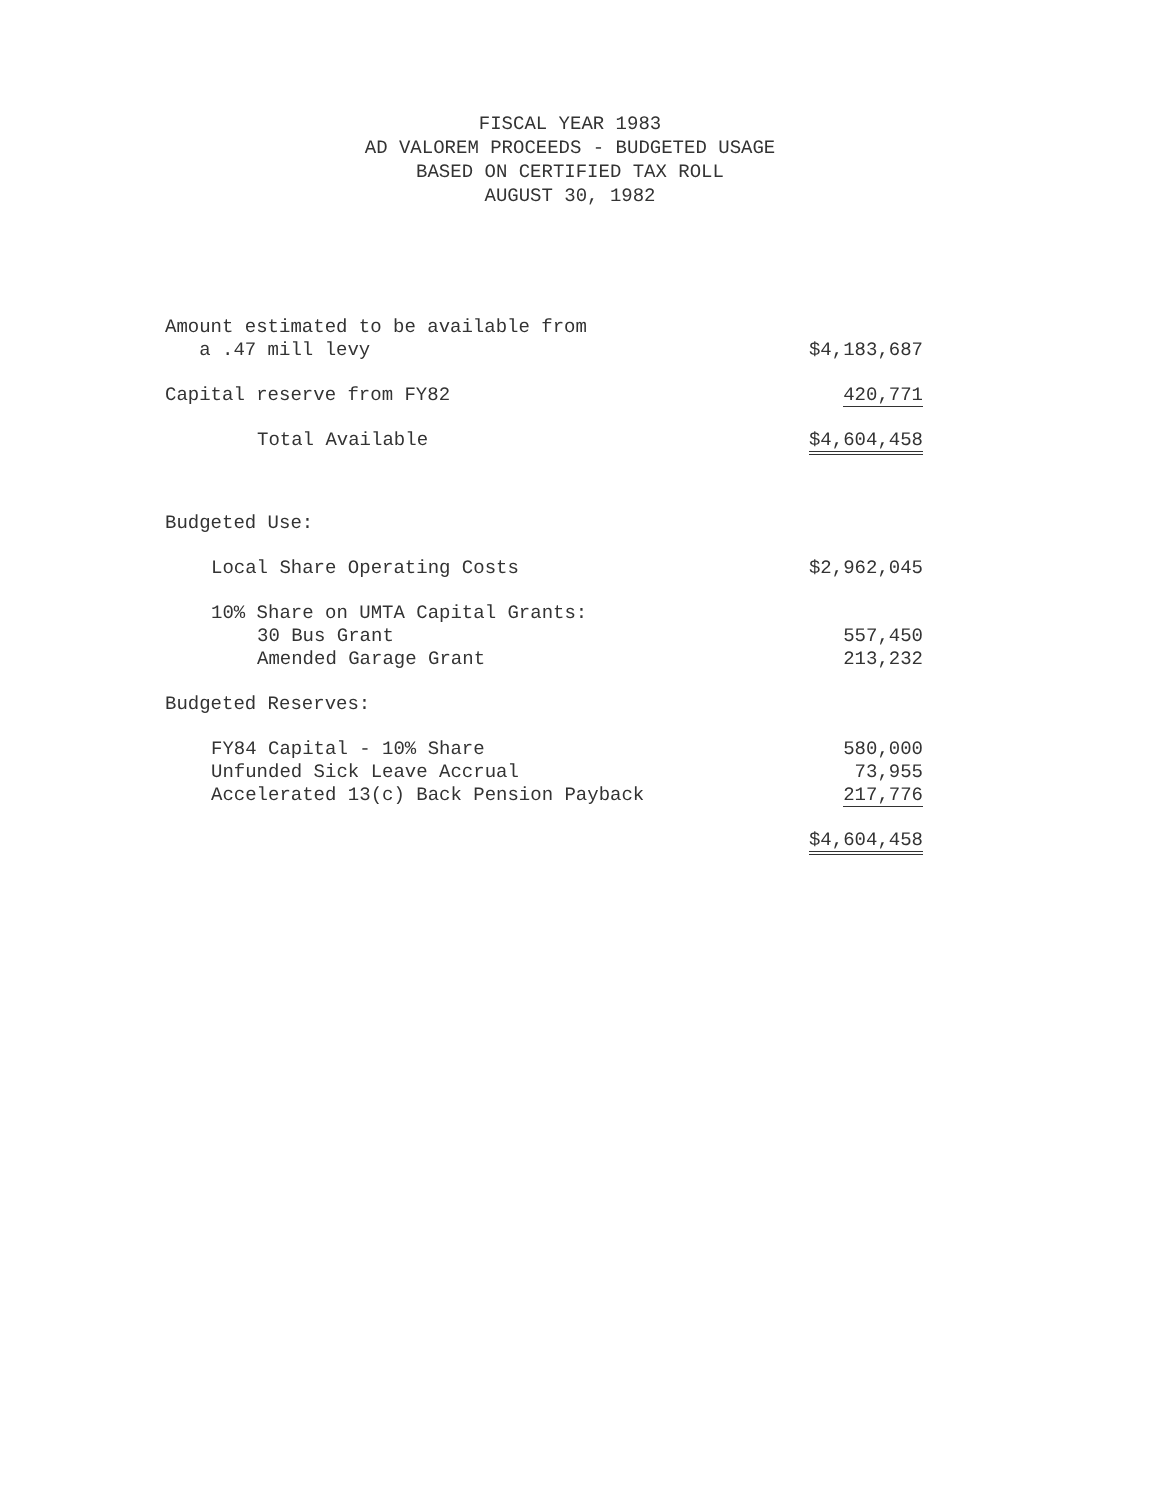FISCAL YEAR 1983
AD VALOREM PROCEEDS - BUDGETED USAGE
BASED ON CERTIFIED TAX ROLL
AUGUST 30, 1982
| Amount estimated to be available from a .47 mill levy | $4,183,687 |
| Capital reserve from FY82 | 420,771 |
| Total Available | $4,604,458 |
| Budgeted Use: | |
| Local Share Operating Costs | $2,962,045 |
| 10% Share on UMTA Capital Grants: | |
| 30 Bus Grant | 557,450 |
| Amended Garage Grant | 213,232 |
| Budgeted Reserves: | |
| FY84 Capital - 10% Share | 580,000 |
| Unfunded Sick Leave Accrual | 73,955 |
| Accelerated 13(c) Back Pension Payback | 217,776 |
| | $4,604,458 |